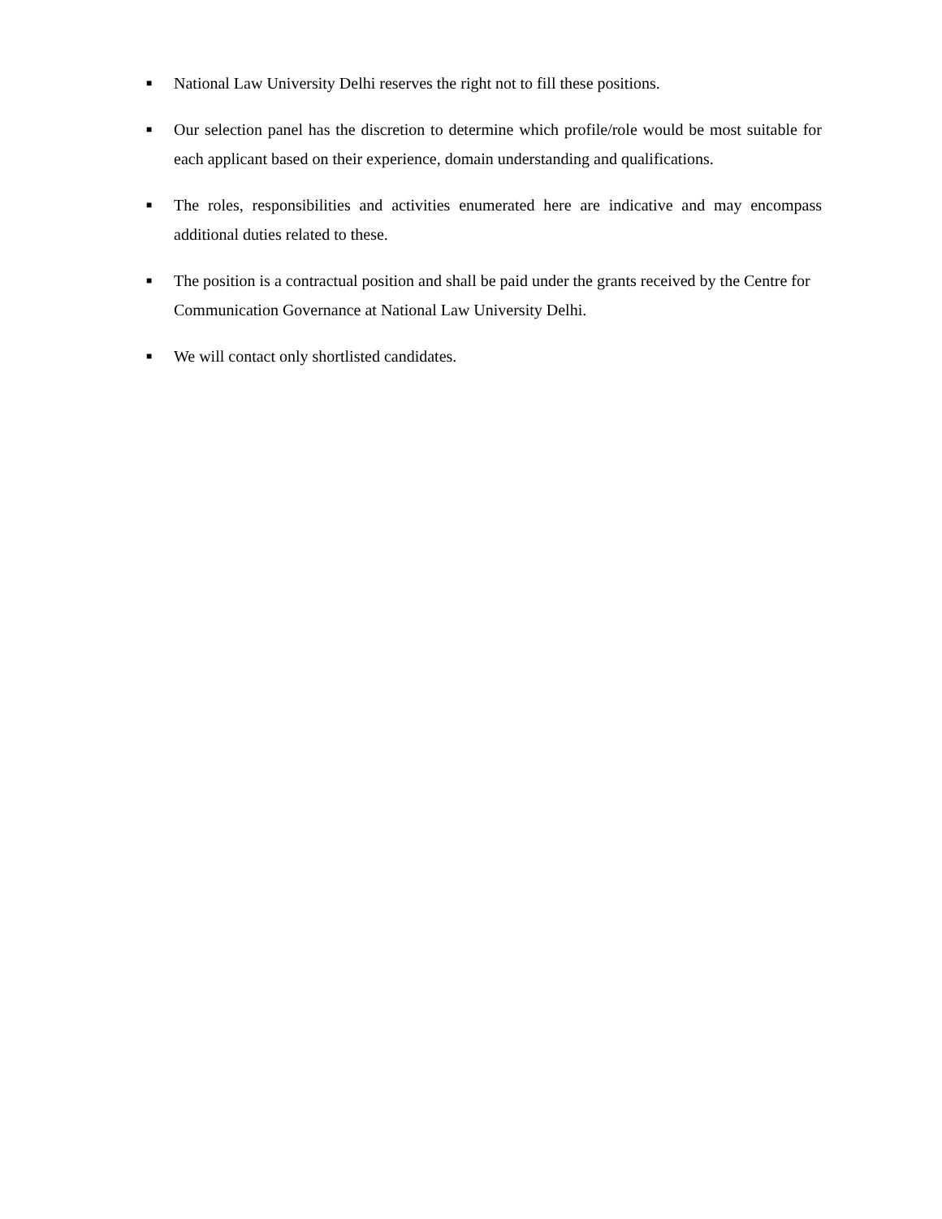■ National Law University Delhi reserves the right not to fill these positions.
■ Our selection panel has the discretion to determine which profile/role would be most suitable for each applicant based on their experience, domain understanding and qualifications.
■ The roles, responsibilities and activities enumerated here are indicative and may encompass additional duties related to these.
■ The position is a contractual position and shall be paid under the grants received by the Centre for Communication Governance at National Law University Delhi.
■ We will contact only shortlisted candidates.